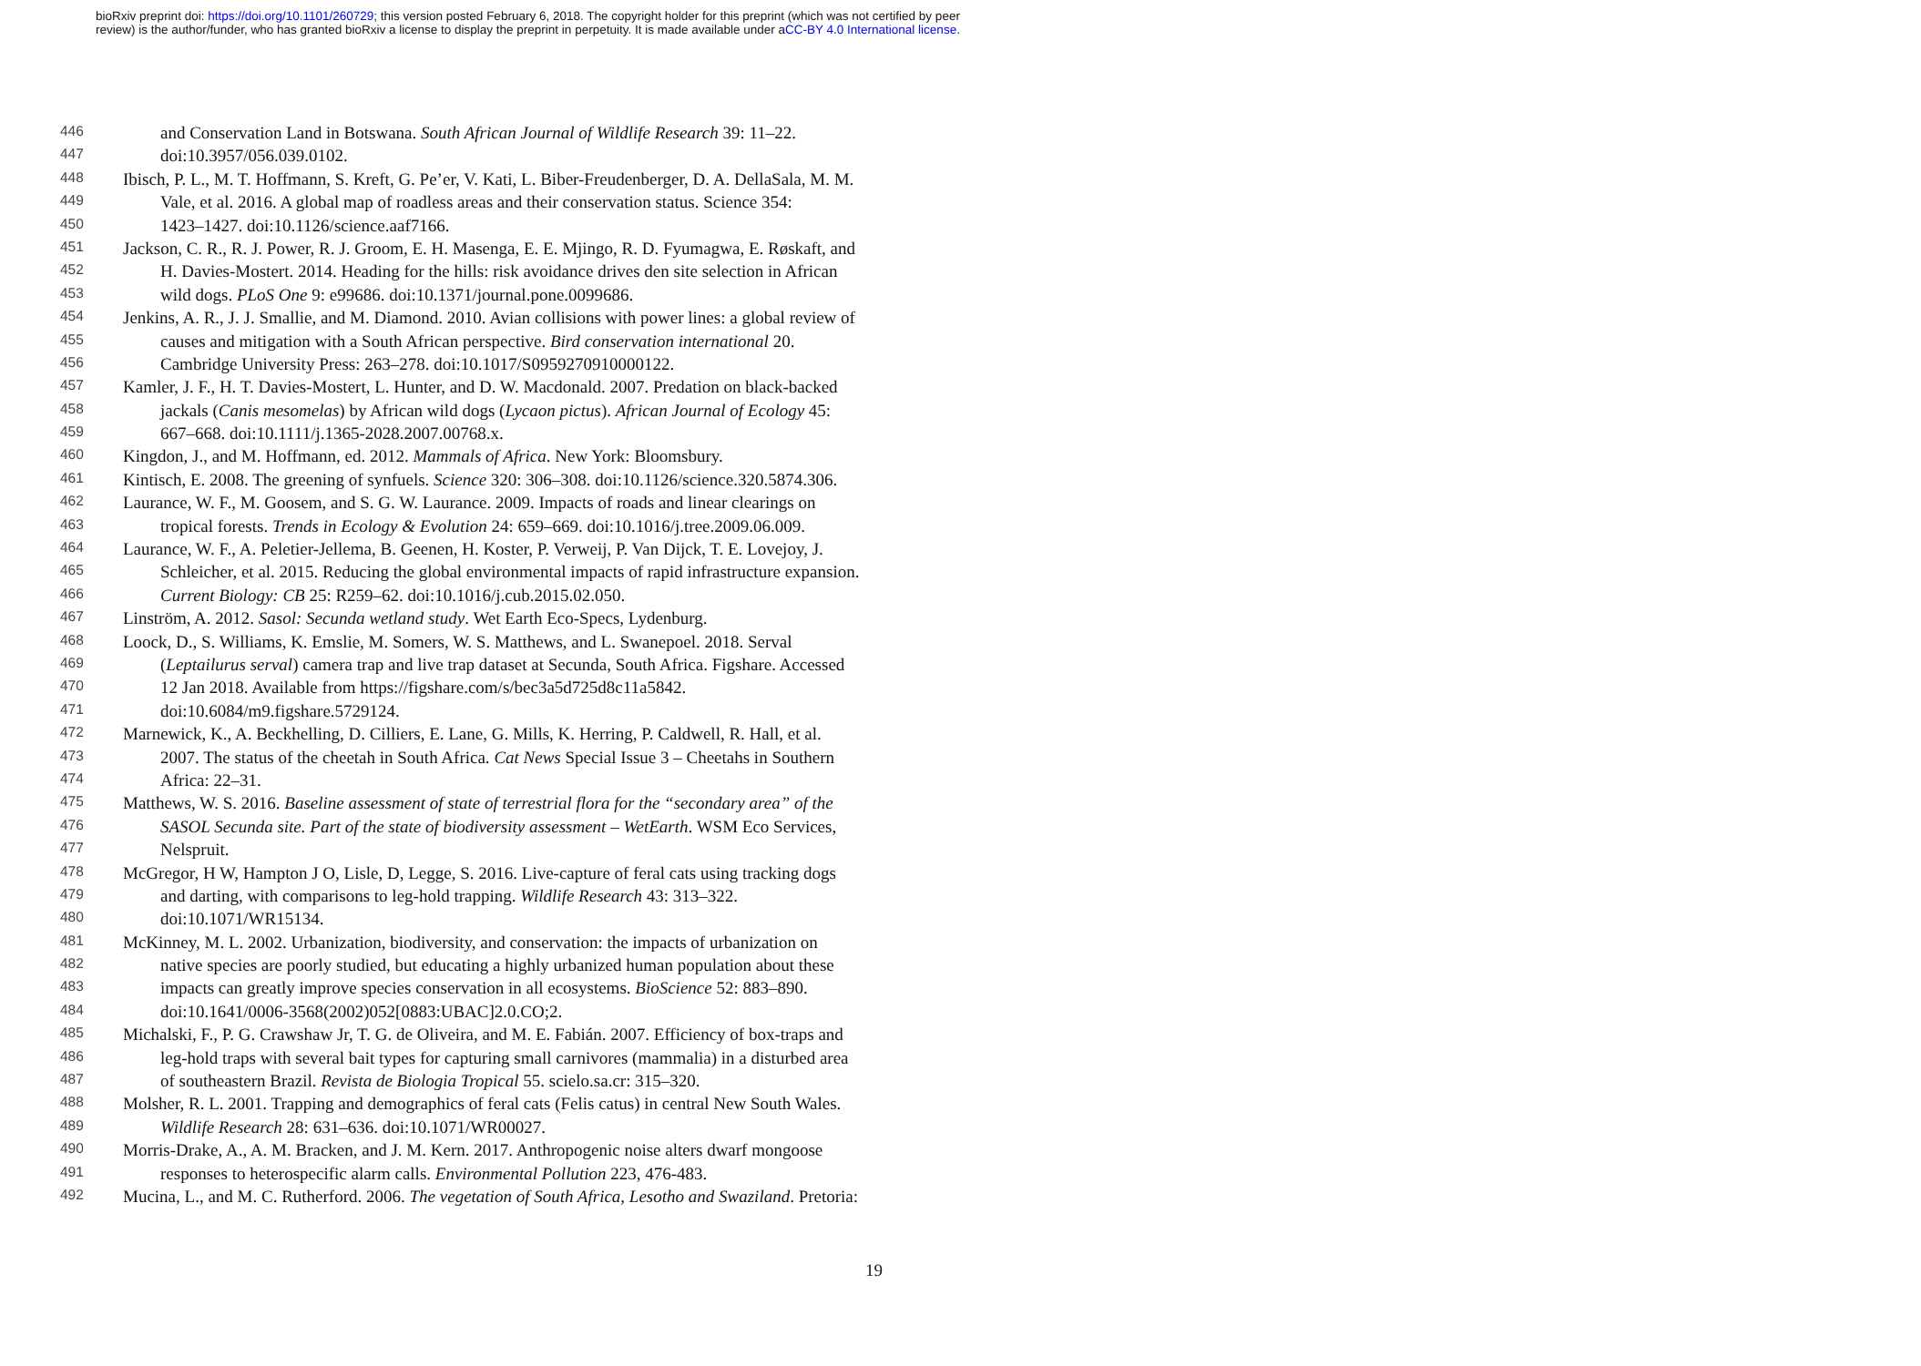bioRxiv preprint doi: https://doi.org/10.1101/260729; this version posted February 6, 2018. The copyright holder for this preprint (which was not certified by peer review) is the author/funder, who has granted bioRxiv a license to display the preprint in perpetuity. It is made available under aCC-BY 4.0 International license.
446 and Conservation Land in Botswana. South African Journal of Wildlife Research 39: 11–22.
447 doi:10.3957/056.039.0102.
448 Ibisch, P. L., M. T. Hoffmann, S. Kreft, G. Pe’er, V. Kati, L. Biber-Freudenberger, D. A. DellaSala, M. M.
449 Vale, et al. 2016. A global map of roadless areas and their conservation status. Science 354:
450 1423–1427. doi:10.1126/science.aaf7166.
451 Jackson, C. R., R. J. Power, R. J. Groom, E. H. Masenga, E. E. Mjingo, R. D. Fyumagwa, E. Røskaft, and
452 H. Davies-Mostert. 2014. Heading for the hills: risk avoidance drives den site selection in African
453 wild dogs. PLoS One 9: e99686. doi:10.1371/journal.pone.0099686.
454 Jenkins, A. R., J. J. Smallie, and M. Diamond. 2010. Avian collisions with power lines: a global review of
455 causes and mitigation with a South African perspective. Bird conservation international 20.
456 Cambridge University Press: 263–278. doi:10.1017/S0959270910000122.
457 Kamler, J. F., H. T. Davies-Mostert, L. Hunter, and D. W. Macdonald. 2007. Predation on black-backed
458 jackals (Canis mesomelas) by African wild dogs (Lycaon pictus). African Journal of Ecology 45:
459 667–668. doi:10.1111/j.1365-2028.2007.00768.x.
460 Kingdon, J., and M. Hoffmann, ed. 2012. Mammals of Africa. New York: Bloomsbury.
461 Kintisch, E. 2008. The greening of synfuels. Science 320: 306–308. doi:10.1126/science.320.5874.306.
462 Laurance, W. F., M. Goosem, and S. G. W. Laurance. 2009. Impacts of roads and linear clearings on
463 tropical forests. Trends in Ecology & Evolution 24: 659–669. doi:10.1016/j.tree.2009.06.009.
464 Laurance, W. F., A. Peletier-Jellema, B. Geenen, H. Koster, P. Verweij, P. Van Dijck, T. E. Lovejoy, J.
465 Schleicher, et al. 2015. Reducing the global environmental impacts of rapid infrastructure expansion.
466 Current Biology: CB 25: R259–62. doi:10.1016/j.cub.2015.02.050.
467 Linström, A. 2012. Sasol: Secunda wetland study. Wet Earth Eco-Specs, Lydenburg.
468 Loock, D., S. Williams, K. Emslie, M. Somers, W. S. Matthews, and L. Swanepoel. 2018. Serval
469 (Leptailurus serval) camera trap and live trap dataset at Secunda, South Africa. Figshare. Accessed
470 12 Jan 2018. Available from https://figshare.com/s/bec3a5d725d8c11a5842.
471 doi:10.6084/m9.figshare.5729124.
472 Marnewick, K., A. Beckhelling, D. Cilliers, E. Lane, G. Mills, K. Herring, P. Caldwell, R. Hall, et al.
473 2007. The status of the cheetah in South Africa. Cat News Special Issue 3 – Cheetahs in Southern
474 Africa: 22–31.
475 Matthews, W. S. 2016. Baseline assessment of state of terrestrial flora for the “secondary area” of the
476 SASOL Secunda site. Part of the state of biodiversity assessment – WetEarth. WSM Eco Services,
477 Nelspruit.
478 McGregor, H W, Hampton J O, Lisle, D, Legge, S. 2016. Live-capture of feral cats using tracking dogs
479 and darting, with comparisons to leg-hold trapping. Wildlife Research 43: 313–322.
480 doi:10.1071/WR15134.
481 McKinney, M. L. 2002. Urbanization, biodiversity, and conservation: the impacts of urbanization on
482 native species are poorly studied, but educating a highly urbanized human population about these
483 impacts can greatly improve species conservation in all ecosystems. BioScience 52: 883–890.
484 doi:10.1641/0006-3568(2002)052[0883:UBAC]2.0.CO;2.
485 Michalski, F., P. G. Crawshaw Jr, T. G. de Oliveira, and M. E. Fabián. 2007. Efficiency of box-traps and
486 leg-hold traps with several bait types for capturing small carnivores (mammalia) in a disturbed area
487 of southeastern Brazil. Revista de Biologia Tropical 55. scielo.sa.cr: 315–320.
488 Molsher, R. L. 2001. Trapping and demographics of feral cats (Felis catus) in central New South Wales.
489 Wildlife Research 28: 631–636. doi:10.1071/WR00027.
490 Morris-Drake, A., A. M. Bracken, and J. M. Kern. 2017. Anthropogenic noise alters dwarf mongoose
491 responses to heterospecific alarm calls. Environmental Pollution 223, 476-483.
492 Mucina, L., and M. C. Rutherford. 2006. The vegetation of South Africa, Lesotho and Swaziland. Pretoria:
19